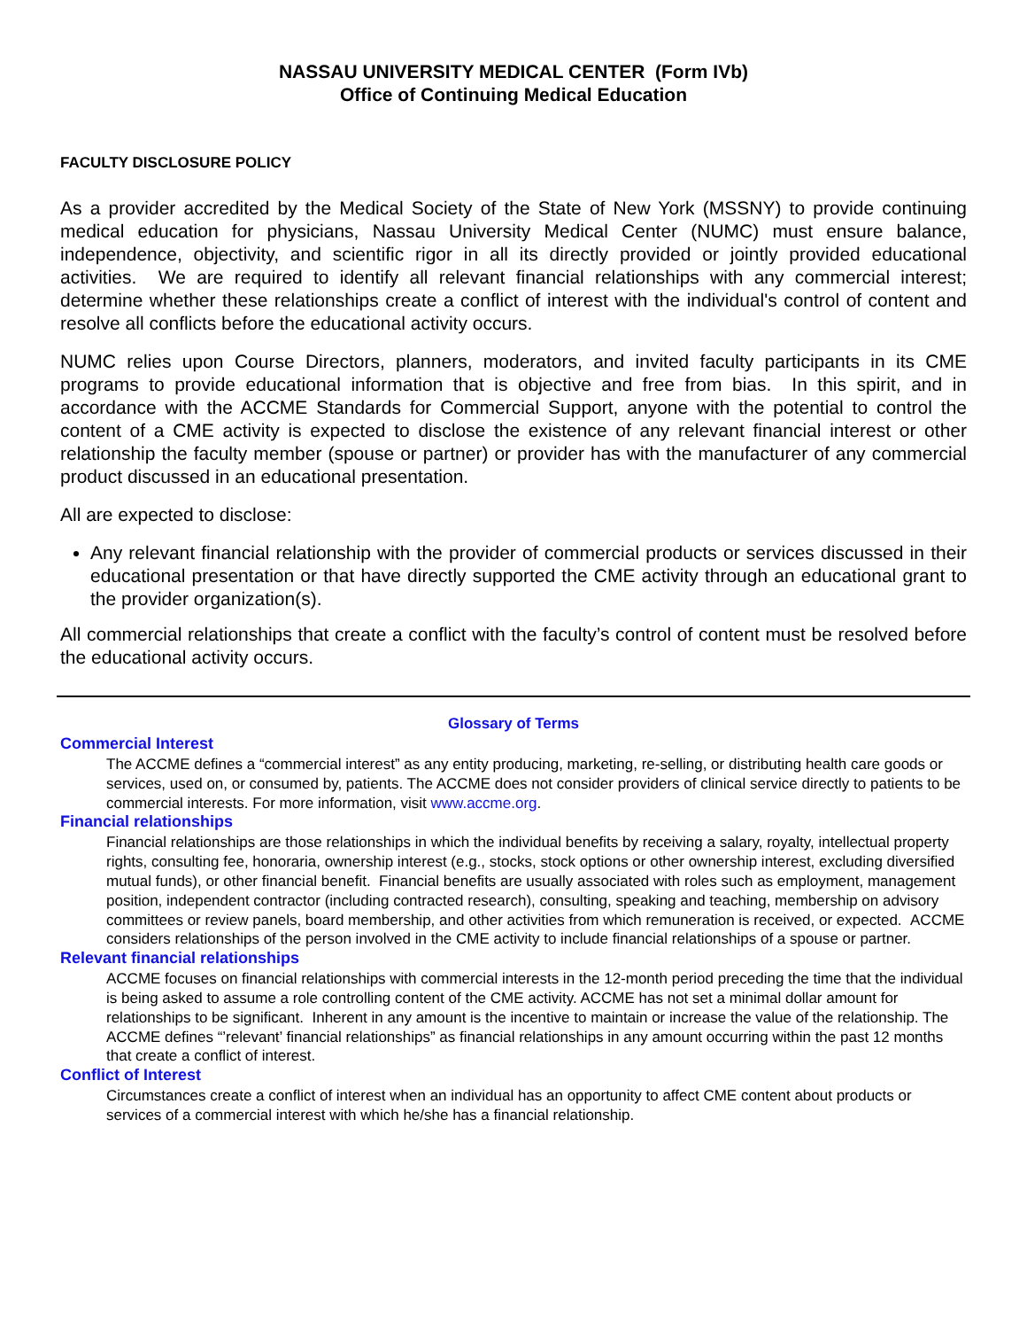NASSAU UNIVERSITY MEDICAL CENTER (Form IVb)
Office of Continuing Medical Education
FACULTY DISCLOSURE POLICY
As a provider accredited by the Medical Society of the State of New York (MSSNY) to provide continuing medical education for physicians, Nassau University Medical Center (NUMC) must ensure balance, independence, objectivity, and scientific rigor in all its directly provided or jointly provided educational activities. We are required to identify all relevant financial relationships with any commercial interest; determine whether these relationships create a conflict of interest with the individual's control of content and resolve all conflicts before the educational activity occurs.
NUMC relies upon Course Directors, planners, moderators, and invited faculty participants in its CME programs to provide educational information that is objective and free from bias. In this spirit, and in accordance with the ACCME Standards for Commercial Support, anyone with the potential to control the content of a CME activity is expected to disclose the existence of any relevant financial interest or other relationship the faculty member (spouse or partner) or provider has with the manufacturer of any commercial product discussed in an educational presentation.
All are expected to disclose:
Any relevant financial relationship with the provider of commercial products or services discussed in their educational presentation or that have directly supported the CME activity through an educational grant to the provider organization(s).
All commercial relationships that create a conflict with the faculty’s control of content must be resolved before the educational activity occurs.
Glossary of Terms
Commercial Interest
The ACCME defines a “commercial interest” as any entity producing, marketing, re-selling, or distributing health care goods or services, used on, or consumed by, patients. The ACCME does not consider providers of clinical service directly to patients to be commercial interests. For more information, visit www.accme.org.
Financial relationships
Financial relationships are those relationships in which the individual benefits by receiving a salary, royalty, intellectual property rights, consulting fee, honoraria, ownership interest (e.g., stocks, stock options or other ownership interest, excluding diversified mutual funds), or other financial benefit. Financial benefits are usually associated with roles such as employment, management position, independent contractor (including contracted research), consulting, speaking and teaching, membership on advisory committees or review panels, board membership, and other activities from which remuneration is received, or expected. ACCME considers relationships of the person involved in the CME activity to include financial relationships of a spouse or partner.
Relevant financial relationships
ACCME focuses on financial relationships with commercial interests in the 12-month period preceding the time that the individual is being asked to assume a role controlling content of the CME activity. ACCME has not set a minimal dollar amount for relationships to be significant. Inherent in any amount is the incentive to maintain or increase the value of the relationship. The ACCME defines “’relevant’ financial relationships” as financial relationships in any amount occurring within the past 12 months that create a conflict of interest.
Conflict of Interest
Circumstances create a conflict of interest when an individual has an opportunity to affect CME content about products or services of a commercial interest with which he/she has a financial relationship.